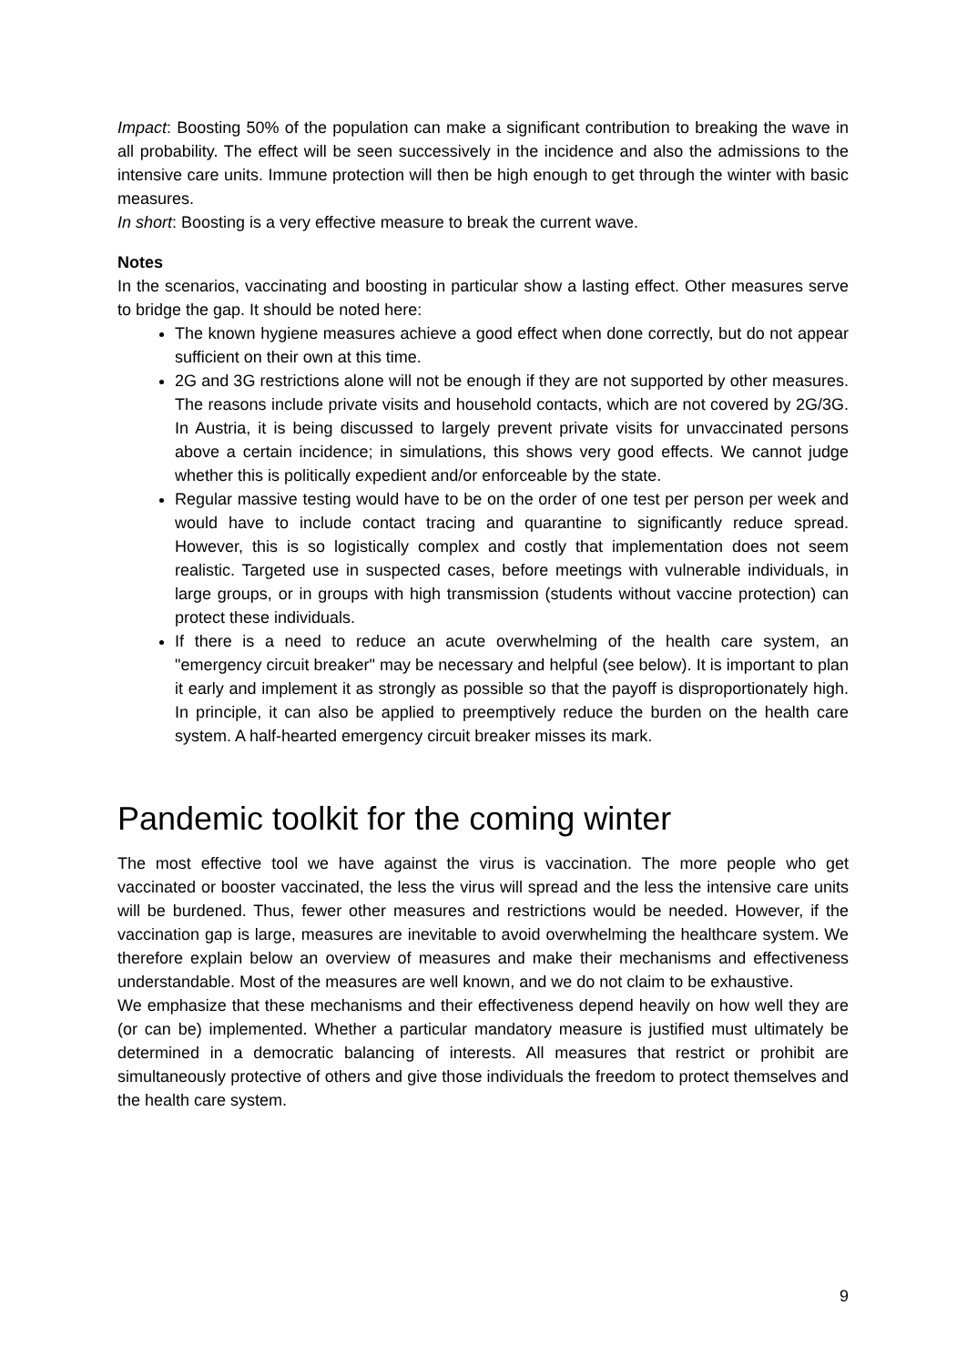Impact: Boosting 50% of the population can make a significant contribution to breaking the wave in all probability. The effect will be seen successively in the incidence and also the admissions to the intensive care units. Immune protection will then be high enough to get through the winter with basic measures.
In short: Boosting is a very effective measure to break the current wave.
Notes
In the scenarios, vaccinating and boosting in particular show a lasting effect. Other measures serve to bridge the gap. It should be noted here:
The known hygiene measures achieve a good effect when done correctly, but do not appear sufficient on their own at this time.
2G and 3G restrictions alone will not be enough if they are not supported by other measures. The reasons include private visits and household contacts, which are not covered by 2G/3G. In Austria, it is being discussed to largely prevent private visits for unvaccinated persons above a certain incidence; in simulations, this shows very good effects. We cannot judge whether this is politically expedient and/or enforceable by the state.
Regular massive testing would have to be on the order of one test per person per week and would have to include contact tracing and quarantine to significantly reduce spread. However, this is so logistically complex and costly that implementation does not seem realistic. Targeted use in suspected cases, before meetings with vulnerable individuals, in large groups, or in groups with high transmission (students without vaccine protection) can protect these individuals.
If there is a need to reduce an acute overwhelming of the health care system, an "emergency circuit breaker" may be necessary and helpful (see below). It is important to plan it early and implement it as strongly as possible so that the payoff is disproportionately high. In principle, it can also be applied to preemptively reduce the burden on the health care system. A half-hearted emergency circuit breaker misses its mark.
Pandemic toolkit for the coming winter
The most effective tool we have against the virus is vaccination. The more people who get vaccinated or booster vaccinated, the less the virus will spread and the less the intensive care units will be burdened. Thus, fewer other measures and restrictions would be needed. However, if the vaccination gap is large, measures are inevitable to avoid overwhelming the healthcare system. We therefore explain below an overview of measures and make their mechanisms and effectiveness understandable. Most of the measures are well known, and we do not claim to be exhaustive.
We emphasize that these mechanisms and their effectiveness depend heavily on how well they are (or can be) implemented. Whether a particular mandatory measure is justified must ultimately be determined in a democratic balancing of interests. All measures that restrict or prohibit are simultaneously protective of others and give those individuals the freedom to protect themselves and the health care system.
9